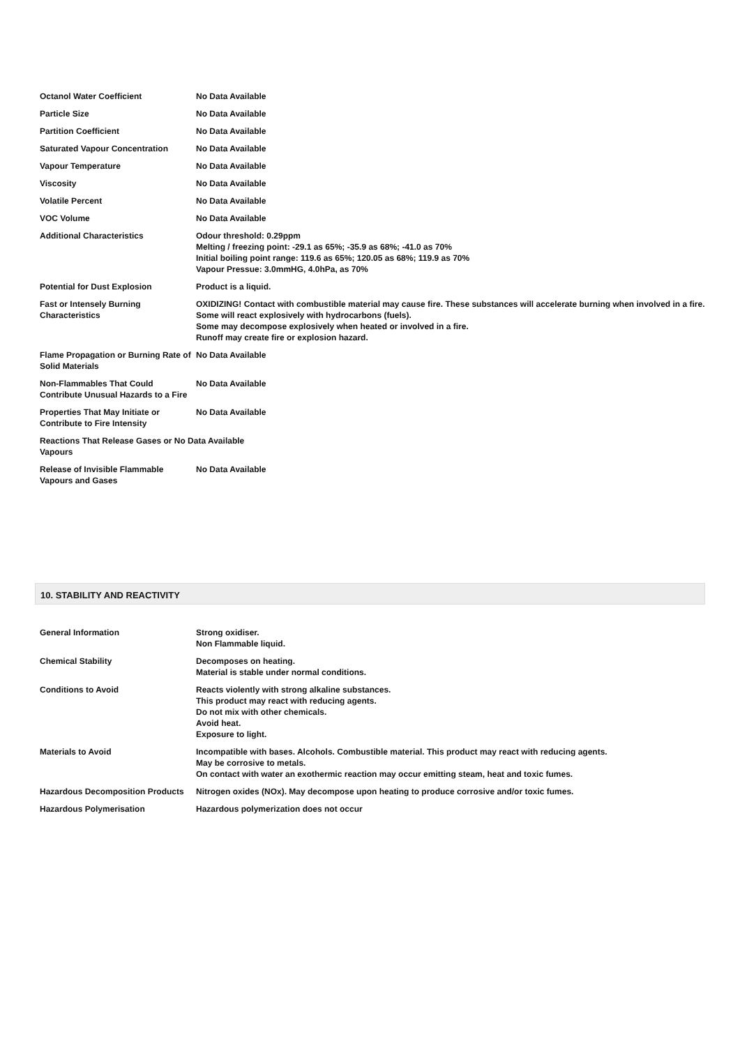| Octanol Water Coefficient | No Data Available |
| Particle Size | No Data Available |
| Partition Coefficient | No Data Available |
| Saturated Vapour Concentration | No Data Available |
| Vapour Temperature | No Data Available |
| Viscosity | No Data Available |
| Volatile Percent | No Data Available |
| VOC Volume | No Data Available |
| Additional Characteristics | Odour threshold: 0.29ppm Melting / freezing point: -29.1 as 65%; -35.9 as 68%; -41.0 as 70% Initial boiling point range: 119.6 as 65%; 120.05 as 68%; 119.9 as 70% Vapour Pressue: 3.0mmHG, 4.0hPa, as 70% |
| Potential for Dust Explosion | Product is a liquid. |
| Fast or Intensely Burning Characteristics | OXIDIZING! Contact with combustible material may cause fire. These substances will accelerate burning when involved in a fire. Some will react explosively with hydrocarbons (fuels). Some may decompose explosively when heated or involved in a fire. Runoff may create fire or explosion hazard. |
| Flame Propagation or Burning Rate of Solid Materials | No Data Available |
| Non-Flammables That Could Contribute Unusual Hazards to a Fire | No Data Available |
| Properties That May Initiate or Contribute to Fire Intensity | No Data Available |
| Reactions That Release Gases or No Data Available Vapours | |
| Release of Invisible Flammable Vapours and Gases | No Data Available |
10. STABILITY AND REACTIVITY
| General Information | Strong oxidiser. Non Flammable liquid. |
| Chemical Stability | Decomposes on heating. Material is stable under normal conditions. |
| Conditions to Avoid | Reacts violently with strong alkaline substances. This product may react with reducing agents. Do not mix with other chemicals. Avoid heat. Exposure to light. |
| Materials to Avoid | Incompatible with bases. Alcohols. Combustible material. This product may react with reducing agents. May be corrosive to metals. On contact with water an exothermic reaction may occur emitting steam, heat and toxic fumes. |
| Hazardous Decomposition Products | Nitrogen oxides (NOx). May decompose upon heating to produce corrosive and/or toxic fumes. |
| Hazardous Polymerisation | Hazardous polymerization does not occur |